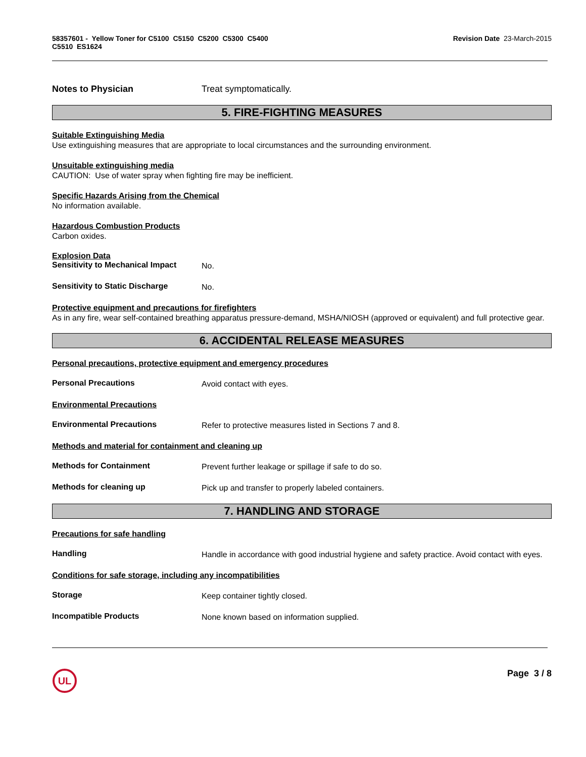58357601 - Yellow Toner for C5100 C5150 C5200 C5300 C5400
C5510 ES1624
Revision Date 23-March-2015
Notes to Physician
Treat symptomatically.
5. FIRE-FIGHTING MEASURES
Suitable Extinguishing Media
Use extinguishing measures that are appropriate to local circumstances and the surrounding environment.
Unsuitable extinguishing media
CAUTION: Use of water spray when fighting fire may be inefficient.
Specific Hazards Arising from the Chemical
No information available.
Hazardous Combustion Products
Carbon oxides.
Explosion Data
Sensitivity to Mechanical Impact
No.
Sensitivity to Static Discharge
No.
Protective equipment and precautions for firefighters
As in any fire, wear self-contained breathing apparatus pressure-demand, MSHA/NIOSH (approved or equivalent) and full protective gear.
6. ACCIDENTAL RELEASE MEASURES
Personal precautions, protective equipment and emergency procedures
Personal Precautions
Avoid contact with eyes.
Environmental Precautions
Environmental Precautions
Refer to protective measures listed in Sections 7 and 8.
Methods and material for containment and cleaning up
Methods for Containment
Prevent further leakage or spillage if safe to do so.
Methods for cleaning up
Pick up and transfer to properly labeled containers.
7. HANDLING AND STORAGE
Precautions for safe handling
Handling
Handle in accordance with good industrial hygiene and safety practice. Avoid contact with eyes.
Conditions for safe storage, including any incompatibilities
Storage
Keep container tightly closed.
Incompatible Products
None known based on information supplied.
UL
Page 3 / 8